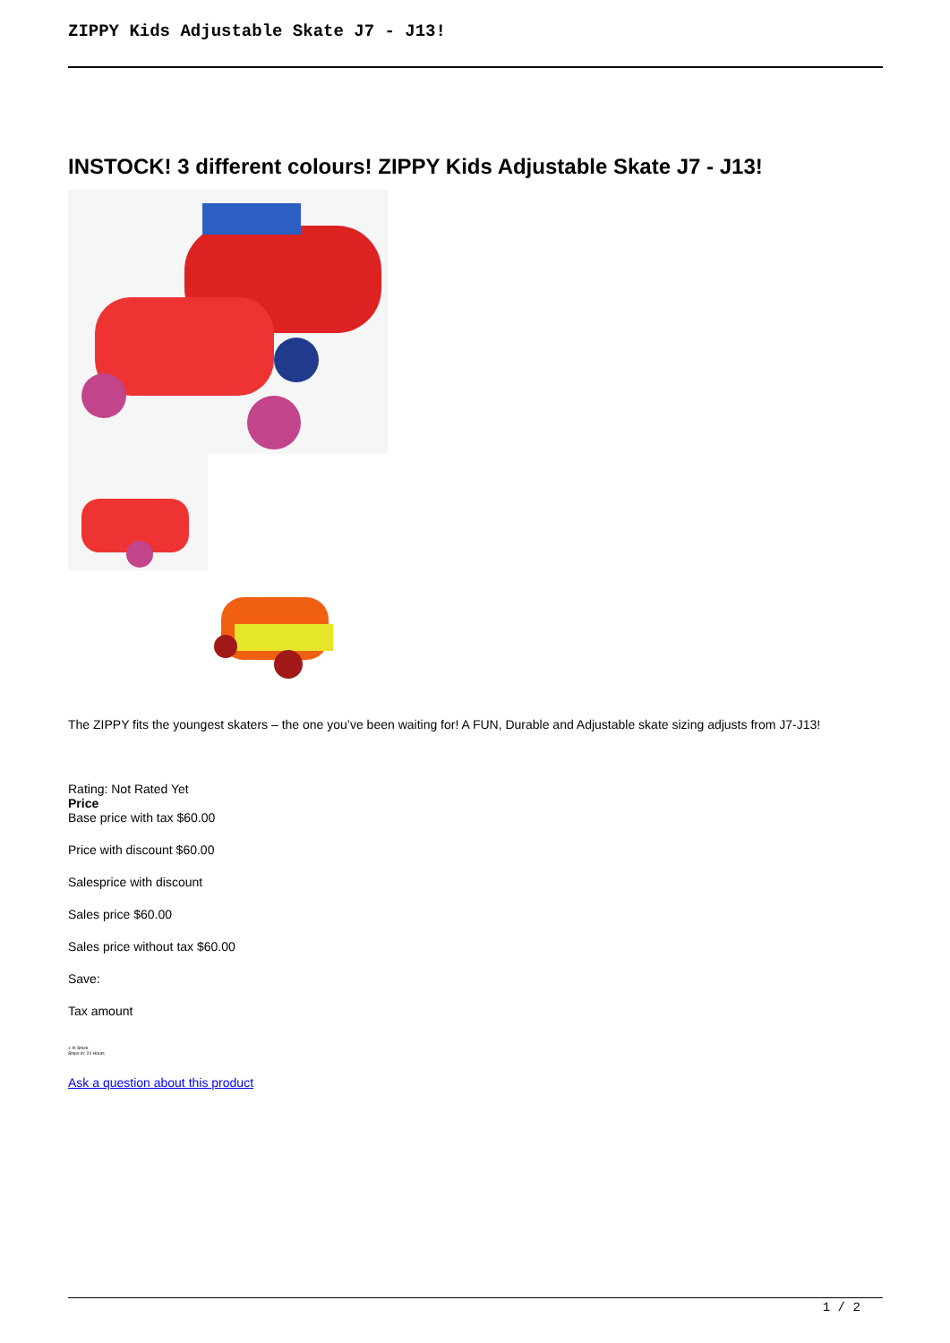ZIPPY Kids Adjustable Skate J7 - J13!
INSTOCK! 3 different colours! ZIPPY Kids Adjustable Skate J7 - J13!
The ZIPPY fits the youngest skaters – the one you’ve been waiting for! A FUN, Durable and Adjustable skate sizing adjusts from J7-J13!
Rating: Not Rated Yet
Price
Base price with tax $60.00
Price with discount $60.00
Salesprice with discount
Sales price $60.00
Sales price without tax $60.00
Save:
Tax amount
● In Stock
Ships in: 24 Hours
Ask a question about this product
1 / 2